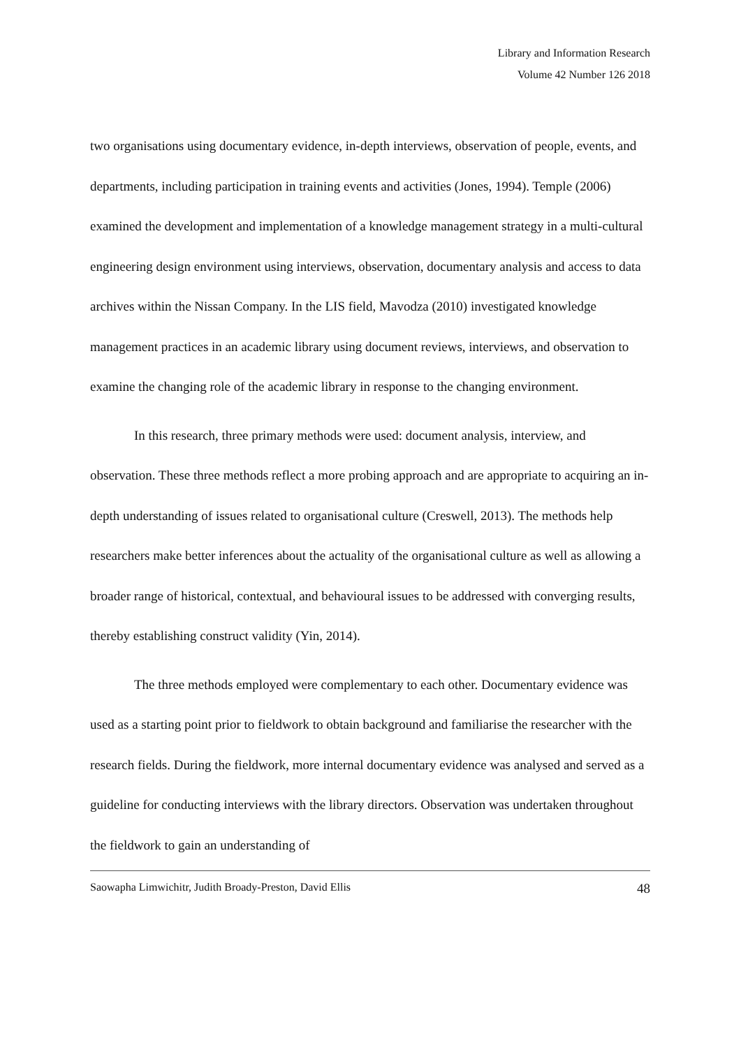Library and Information Research
Volume 42 Number 126 2018
two organisations using documentary evidence, in-depth interviews, observation of people, events, and departments, including participation in training events and activities (Jones, 1994). Temple (2006) examined the development and implementation of a knowledge management strategy in a multi-cultural engineering design environment using interviews, observation, documentary analysis and access to data archives within the Nissan Company. In the LIS field, Mavodza (2010) investigated knowledge management practices in an academic library using document reviews, interviews, and observation to examine the changing role of the academic library in response to the changing environment.
In this research, three primary methods were used: document analysis, interview, and observation. These three methods reflect a more probing approach and are appropriate to acquiring an in-depth understanding of issues related to organisational culture (Creswell, 2013). The methods help researchers make better inferences about the actuality of the organisational culture as well as allowing a broader range of historical, contextual, and behavioural issues to be addressed with converging results, thereby establishing construct validity (Yin, 2014).
The three methods employed were complementary to each other. Documentary evidence was used as a starting point prior to fieldwork to obtain background and familiarise the researcher with the research fields. During the fieldwork, more internal documentary evidence was analysed and served as a guideline for conducting interviews with the library directors. Observation was undertaken throughout the fieldwork to gain an understanding of
Saowapha Limwichitr, Judith Broady-Preston, David Ellis 48